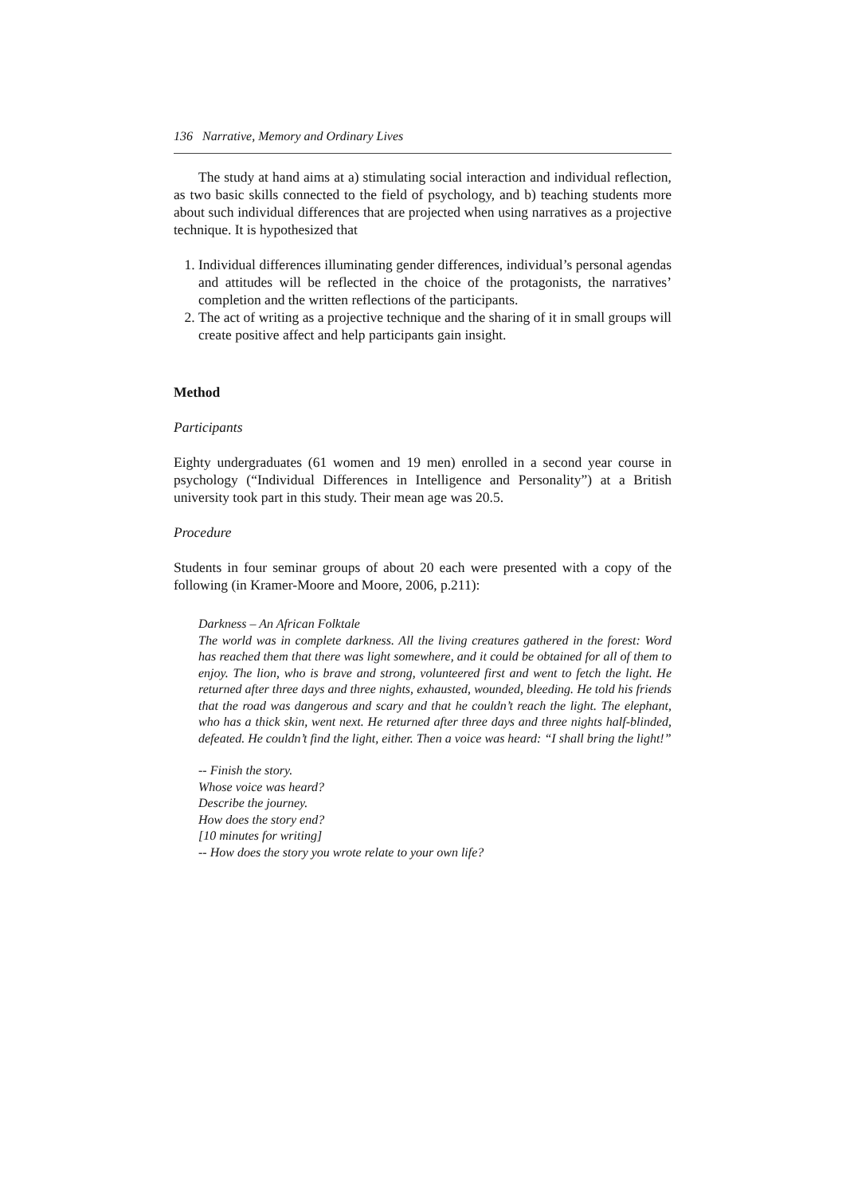136 Narrative, Memory and Ordinary Lives
The study at hand aims at a) stimulating social interaction and individual reflection, as two basic skills connected to the field of psychology, and b) teaching students more about such individual differences that are projected when using narratives as a projective technique. It is hypothesized that
1. Individual differences illuminating gender differences, individual’s personal agendas and attitudes will be reflected in the choice of the protagonists, the narratives’ completion and the written reflections of the participants.
2. The act of writing as a projective technique and the sharing of it in small groups will create positive affect and help participants gain insight.
Method
Participants
Eighty undergraduates (61 women and 19 men) enrolled in a second year course in psychology (“Individual Differences in Intelligence and Personality”) at a British university took part in this study. Their mean age was 20.5.
Procedure
Students in four seminar groups of about 20 each were presented with a copy of the following (in Kramer-Moore and Moore, 2006, p.211):
Darkness – An African Folktale
The world was in complete darkness. All the living creatures gathered in the forest: Word has reached them that there was light somewhere, and it could be obtained for all of them to enjoy. The lion, who is brave and strong, volunteered first and went to fetch the light. He returned after three days and three nights, exhausted, wounded, bleeding. He told his friends that the road was dangerous and scary and that he couldn’t reach the light. The elephant, who has a thick skin, went next. He returned after three days and three nights half-blinded, defeated. He couldn’t find the light, either. Then a voice was heard: “I shall bring the light!”
-- Finish the story.
Whose voice was heard?
Describe the journey.
How does the story end?
[10 minutes for writing]
-- How does the story you wrote relate to your own life?